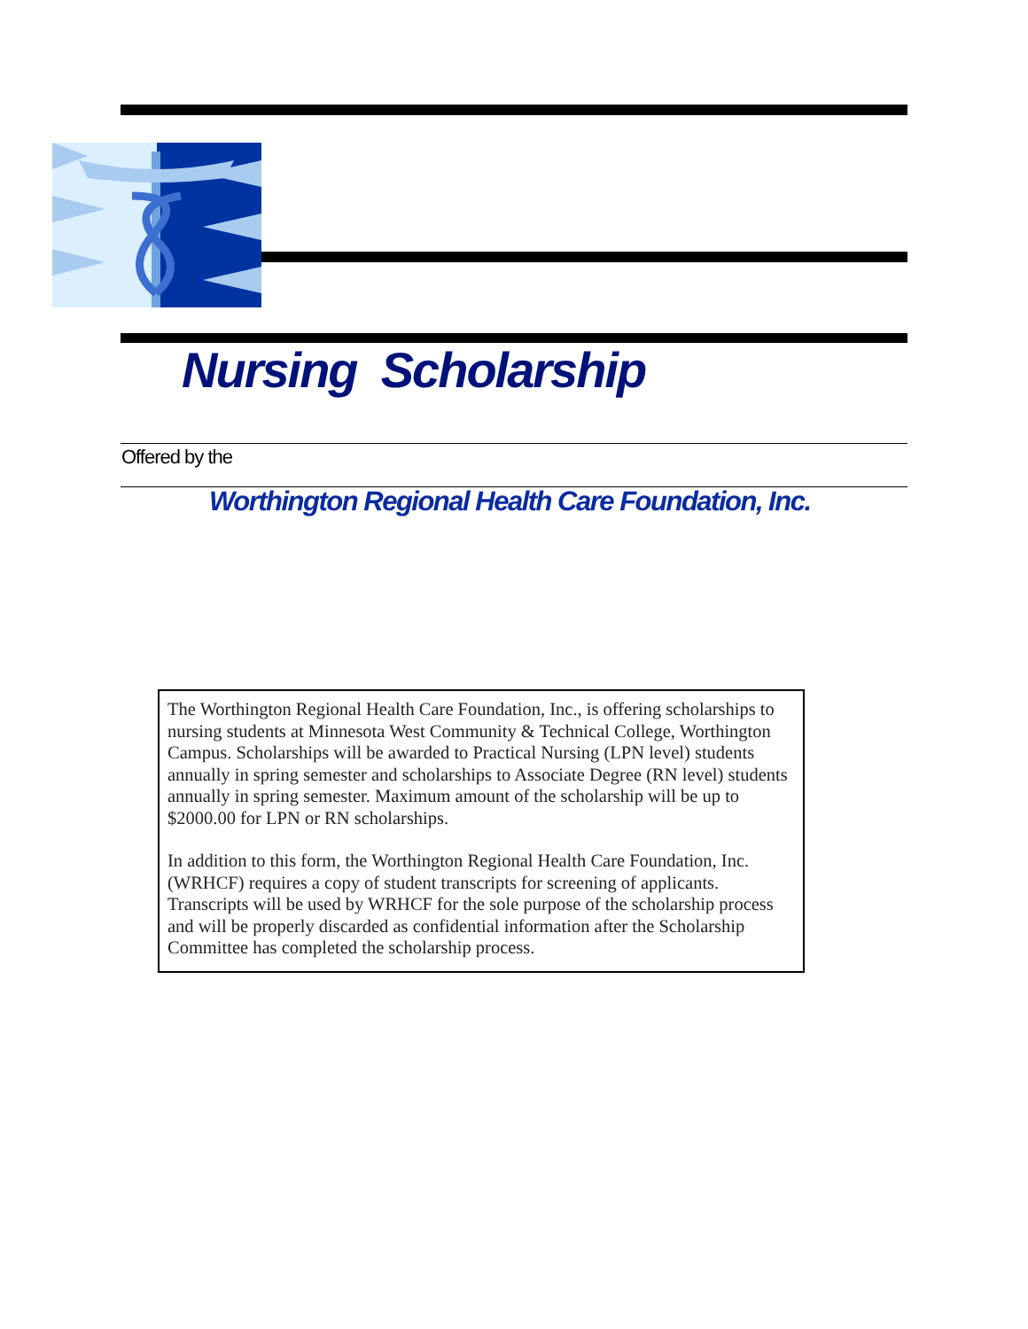Nursing Scholarship
Offered by the
Worthington Regional Health Care Foundation, Inc.
The Worthington Regional Health Care Foundation, Inc., is offering scholarships to nursing students at Minnesota West Community & Technical College, Worthington Campus. Scholarships will be awarded to Practical Nursing (LPN level) students annually in spring semester and scholarships to Associate Degree (RN level) students annually in spring semester. Maximum amount of the scholarship will be up to $2000.00 for LPN or RN scholarships.
In addition to this form, the Worthington Regional Health Care Foundation, Inc. (WRHCF) requires a copy of student transcripts for screening of applicants. Transcripts will be used by WRHCF for the sole purpose of the scholarship process and will be properly discarded as confidential information after the Scholarship Committee has completed the scholarship process.